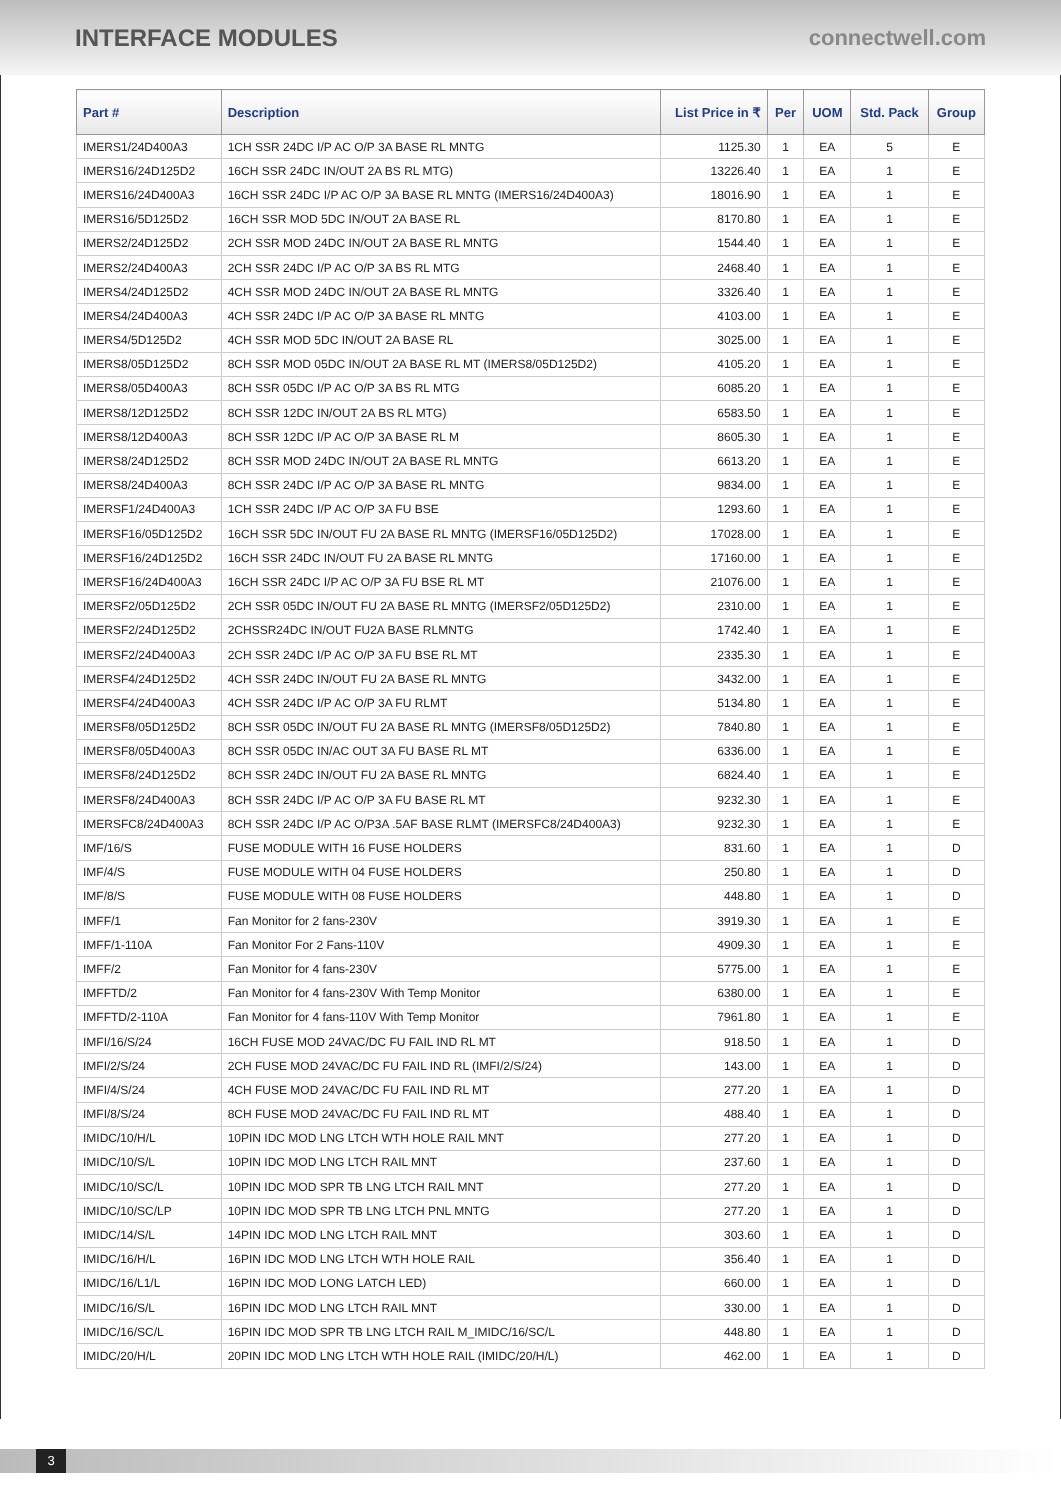INTERFACE MODULES connectwell.com
| Part # | Description | List Price in ₹ | Per | UOM | Std. Pack | Group |
| --- | --- | --- | --- | --- | --- | --- |
| IMERS1/24D400A3 | 1CH SSR 24DC I/P AC O/P 3A BASE RL MNTG | 1125.30 | 1 | EA | 5 | E |
| IMERS16/24D125D2 | 16CH SSR 24DC IN/OUT 2A BS RL MTG) | 13226.40 | 1 | EA | 1 | E |
| IMERS16/24D400A3 | 16CH SSR 24DC I/P AC O/P 3A BASE RL MNTG (IMERS16/24D400A3) | 18016.90 | 1 | EA | 1 | E |
| IMERS16/5D125D2 | 16CH SSR MOD 5DC IN/OUT 2A BASE RL | 8170.80 | 1 | EA | 1 | E |
| IMERS2/24D125D2 | 2CH SSR MOD 24DC IN/OUT 2A BASE RL MNTG | 1544.40 | 1 | EA | 1 | E |
| IMERS2/24D400A3 | 2CH SSR 24DC I/P AC O/P 3A BS RL MTG | 2468.40 | 1 | EA | 1 | E |
| IMERS4/24D125D2 | 4CH SSR MOD 24DC IN/OUT 2A BASE RL MNTG | 3326.40 | 1 | EA | 1 | E |
| IMERS4/24D400A3 | 4CH SSR 24DC I/P AC O/P 3A BASE RL MNTG | 4103.00 | 1 | EA | 1 | E |
| IMERS4/5D125D2 | 4CH SSR MOD 5DC IN/OUT 2A BASE RL | 3025.00 | 1 | EA | 1 | E |
| IMERS8/05D125D2 | 8CH SSR MOD 05DC IN/OUT 2A BASE RL MT (IMERS8/05D125D2) | 4105.20 | 1 | EA | 1 | E |
| IMERS8/05D400A3 | 8CH SSR 05DC I/P AC O/P 3A BS RL MTG | 6085.20 | 1 | EA | 1 | E |
| IMERS8/12D125D2 | 8CH SSR 12DC IN/OUT 2A BS RL MTG) | 6583.50 | 1 | EA | 1 | E |
| IMERS8/12D400A3 | 8CH SSR 12DC I/P AC O/P 3A BASE RL M | 8605.30 | 1 | EA | 1 | E |
| IMERS8/24D125D2 | 8CH SSR MOD 24DC IN/OUT 2A BASE RL MNTG | 6613.20 | 1 | EA | 1 | E |
| IMERS8/24D400A3 | 8CH SSR 24DC I/P AC O/P 3A BASE RL MNTG | 9834.00 | 1 | EA | 1 | E |
| IMERSF1/24D400A3 | 1CH SSR 24DC I/P AC O/P 3A FU BSE | 1293.60 | 1 | EA | 1 | E |
| IMERSF16/05D125D2 | 16CH SSR 5DC IN/OUT FU 2A BASE RL MNTG (IMERSF16/05D125D2) | 17028.00 | 1 | EA | 1 | E |
| IMERSF16/24D125D2 | 16CH SSR 24DC IN/OUT FU 2A BASE RL MNTG | 17160.00 | 1 | EA | 1 | E |
| IMERSF16/24D400A3 | 16CH SSR 24DC I/P AC O/P 3A FU BSE RL MT | 21076.00 | 1 | EA | 1 | E |
| IMERSF2/05D125D2 | 2CH SSR 05DC IN/OUT FU 2A BASE RL MNTG (IMERSF2/05D125D2) | 2310.00 | 1 | EA | 1 | E |
| IMERSF2/24D125D2 | 2CHSSR24DC IN/OUT FU2A BASE RLMNTG | 1742.40 | 1 | EA | 1 | E |
| IMERSF2/24D400A3 | 2CH SSR 24DC I/P AC O/P 3A FU BSE RL MT | 2335.30 | 1 | EA | 1 | E |
| IMERSF4/24D125D2 | 4CH SSR 24DC IN/OUT FU 2A BASE RL MNTG | 3432.00 | 1 | EA | 1 | E |
| IMERSF4/24D400A3 | 4CH SSR 24DC I/P AC O/P 3A FU RLMT | 5134.80 | 1 | EA | 1 | E |
| IMERSF8/05D125D2 | 8CH SSR 05DC IN/OUT FU 2A BASE RL MNTG (IMERSF8/05D125D2) | 7840.80 | 1 | EA | 1 | E |
| IMERSF8/05D400A3 | 8CH SSR 05DC IN/AC OUT 3A FU BASE RL MT | 6336.00 | 1 | EA | 1 | E |
| IMERSF8/24D125D2 | 8CH SSR 24DC IN/OUT FU 2A BASE RL MNTG | 6824.40 | 1 | EA | 1 | E |
| IMERSF8/24D400A3 | 8CH SSR 24DC I/P AC O/P 3A FU BASE RL MT | 9232.30 | 1 | EA | 1 | E |
| IMERSFC8/24D400A3 | 8CH SSR 24DC I/P AC O/P3A .5AF BASE RLMT (IMERSFC8/24D400A3) | 9232.30 | 1 | EA | 1 | E |
| IMF/16/S | FUSE MODULE WITH 16 FUSE HOLDERS | 831.60 | 1 | EA | 1 | D |
| IMF/4/S | FUSE MODULE WITH 04 FUSE HOLDERS | 250.80 | 1 | EA | 1 | D |
| IMF/8/S | FUSE MODULE WITH 08 FUSE HOLDERS | 448.80 | 1 | EA | 1 | D |
| IMFF/1 | Fan Monitor for 2 fans-230V | 3919.30 | 1 | EA | 1 | E |
| IMFF/1-110A | Fan Monitor For 2 Fans-110V | 4909.30 | 1 | EA | 1 | E |
| IMFF/2 | Fan Monitor for 4 fans-230V | 5775.00 | 1 | EA | 1 | E |
| IMFFTD/2 | Fan Monitor for 4 fans-230V With Temp Monitor | 6380.00 | 1 | EA | 1 | E |
| IMFFTD/2-110A | Fan Monitor for 4 fans-110V With Temp Monitor | 7961.80 | 1 | EA | 1 | E |
| IMFI/16/S/24 | 16CH FUSE MOD 24VAC/DC FU FAIL IND RL MT | 918.50 | 1 | EA | 1 | D |
| IMFI/2/S/24 | 2CH FUSE MOD 24VAC/DC FU FAIL IND RL (IMFI/2/S/24) | 143.00 | 1 | EA | 1 | D |
| IMFI/4/S/24 | 4CH FUSE MOD 24VAC/DC FU FAIL IND RL MT | 277.20 | 1 | EA | 1 | D |
| IMFI/8/S/24 | 8CH FUSE MOD 24VAC/DC FU FAIL IND RL MT | 488.40 | 1 | EA | 1 | D |
| IMIDC/10/H/L | 10PIN IDC MOD LNG LTCH WTH HOLE RAIL MNT | 277.20 | 1 | EA | 1 | D |
| IMIDC/10/S/L | 10PIN IDC MOD LNG LTCH RAIL MNT | 237.60 | 1 | EA | 1 | D |
| IMIDC/10/SC/L | 10PIN IDC MOD SPR TB LNG LTCH RAIL MNT | 277.20 | 1 | EA | 1 | D |
| IMIDC/10/SC/LP | 10PIN IDC MOD SPR TB LNG LTCH PNL MNTG | 277.20 | 1 | EA | 1 | D |
| IMIDC/14/S/L | 14PIN IDC MOD LNG LTCH RAIL MNT | 303.60 | 1 | EA | 1 | D |
| IMIDC/16/H/L | 16PIN IDC MOD LNG LTCH WTH HOLE RAIL | 356.40 | 1 | EA | 1 | D |
| IMIDC/16/L1/L | 16PIN IDC MOD LONG LATCH LED) | 660.00 | 1 | EA | 1 | D |
| IMIDC/16/S/L | 16PIN IDC MOD LNG LTCH RAIL MNT | 330.00 | 1 | EA | 1 | D |
| IMIDC/16/SC/L | 16PIN IDC MOD SPR TB LNG LTCH RAIL M_IMIDC/16/SC/L | 448.80 | 1 | EA | 1 | D |
| IMIDC/20/H/L | 20PIN IDC MOD LNG LTCH WTH HOLE RAIL (IMIDC/20/H/L) | 462.00 | 1 | EA | 1 | D |
3